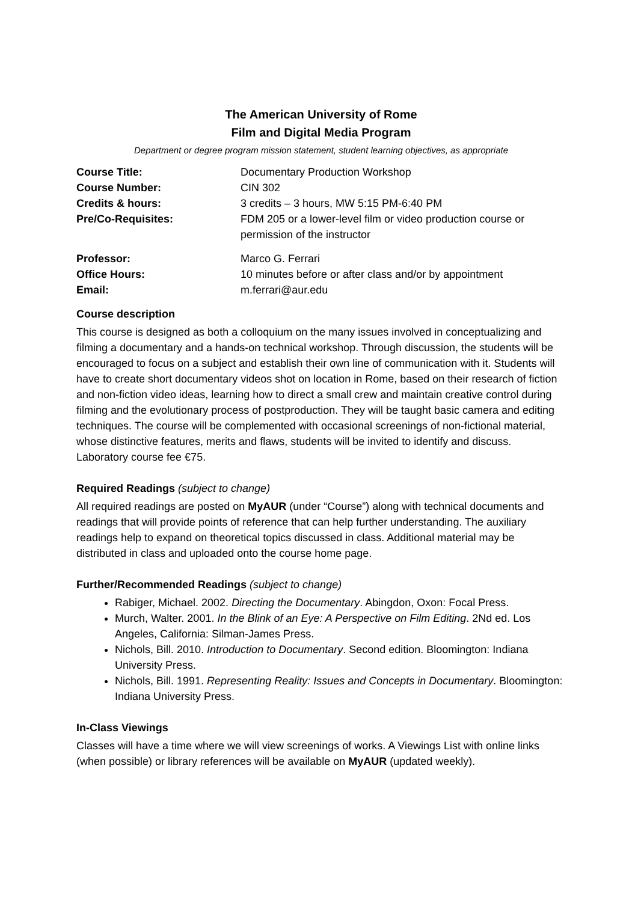The American University of Rome
Film and Digital Media Program
Department or degree program mission statement, student learning objectives, as appropriate
Course Title: Documentary Production Workshop
Course Number: CIN 302
Credits & hours: 3 credits – 3 hours, MW 5:15 PM-6:40 PM
Pre/Co-Requisites: FDM 205 or a lower-level film or video production course or permission of the instructor
Professor: Marco G. Ferrari
Office Hours: 10 minutes before or after class and/or by appointment
Email: m.ferrari@aur.edu
Course description
This course is designed as both a colloquium on the many issues involved in conceptualizing and filming a documentary and a hands-on technical workshop. Through discussion, the students will be encouraged to focus on a subject and establish their own line of communication with it. Students will have to create short documentary videos shot on location in Rome, based on their research of fiction and non-fiction video ideas, learning how to direct a small crew and maintain creative control during filming and the evolutionary process of postproduction. They will be taught basic camera and editing techniques. The course will be complemented with occasional screenings of non-fictional material, whose distinctive features, merits and flaws, students will be invited to identify and discuss. Laboratory course fee €75.
Required Readings (subject to change)
All required readings are posted on MyAUR (under “Course”) along with technical documents and readings that will provide points of reference that can help further understanding. The auxiliary readings help to expand on theoretical topics discussed in class. Additional material may be distributed in class and uploaded onto the course home page.
Further/Recommended Readings (subject to change)
Rabiger, Michael. 2002. Directing the Documentary. Abingdon, Oxon: Focal Press.
Murch, Walter. 2001. In the Blink of an Eye: A Perspective on Film Editing. 2Nd ed. Los Angeles, California: Silman-James Press.
Nichols, Bill. 2010. Introduction to Documentary. Second edition. Bloomington: Indiana University Press.
Nichols, Bill. 1991. Representing Reality: Issues and Concepts in Documentary. Bloomington: Indiana University Press.
In-Class Viewings
Classes will have a time where we will view screenings of works. A Viewings List with online links (when possible) or library references will be available on MyAUR (updated weekly).